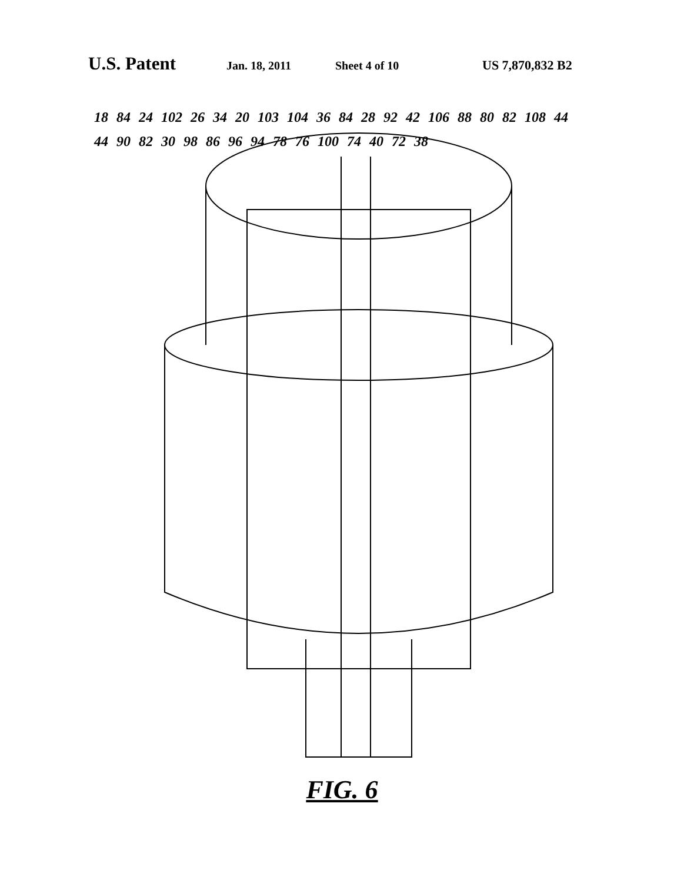U.S. Patent Jan. 18, 2011 Sheet 4 of 10 US 7,870,832 B2
18 84 24 102 26 34 20 103 104 36 84 28 92 42 106 88 80 82 108 44 44 90 82 30 98 86 96 94 78 76 100 74 40 72 38
FIG. 6